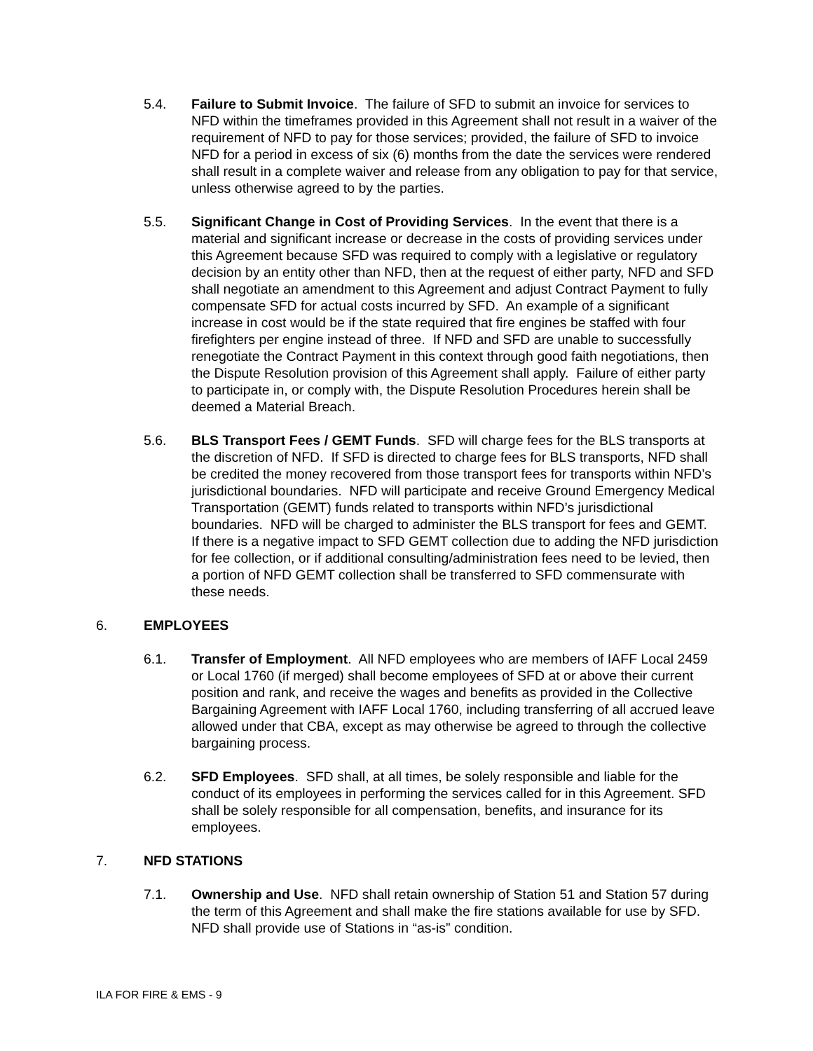5.4. Failure to Submit Invoice. The failure of SFD to submit an invoice for services to NFD within the timeframes provided in this Agreement shall not result in a waiver of the requirement of NFD to pay for those services; provided, the failure of SFD to invoice NFD for a period in excess of six (6) months from the date the services were rendered shall result in a complete waiver and release from any obligation to pay for that service, unless otherwise agreed to by the parties.
5.5. Significant Change in Cost of Providing Services. In the event that there is a material and significant increase or decrease in the costs of providing services under this Agreement because SFD was required to comply with a legislative or regulatory decision by an entity other than NFD, then at the request of either party, NFD and SFD shall negotiate an amendment to this Agreement and adjust Contract Payment to fully compensate SFD for actual costs incurred by SFD. An example of a significant increase in cost would be if the state required that fire engines be staffed with four firefighters per engine instead of three. If NFD and SFD are unable to successfully renegotiate the Contract Payment in this context through good faith negotiations, then the Dispute Resolution provision of this Agreement shall apply. Failure of either party to participate in, or comply with, the Dispute Resolution Procedures herein shall be deemed a Material Breach.
5.6. BLS Transport Fees / GEMT Funds. SFD will charge fees for the BLS transports at the discretion of NFD. If SFD is directed to charge fees for BLS transports, NFD shall be credited the money recovered from those transport fees for transports within NFD’s jurisdictional boundaries. NFD will participate and receive Ground Emergency Medical Transportation (GEMT) funds related to transports within NFD’s jurisdictional boundaries. NFD will be charged to administer the BLS transport for fees and GEMT. If there is a negative impact to SFD GEMT collection due to adding the NFD jurisdiction for fee collection, or if additional consulting/administration fees need to be levied, then a portion of NFD GEMT collection shall be transferred to SFD commensurate with these needs.
6. EMPLOYEES
6.1. Transfer of Employment. All NFD employees who are members of IAFF Local 2459 or Local 1760 (if merged) shall become employees of SFD at or above their current position and rank, and receive the wages and benefits as provided in the Collective Bargaining Agreement with IAFF Local 1760, including transferring of all accrued leave allowed under that CBA, except as may otherwise be agreed to through the collective bargaining process.
6.2. SFD Employees. SFD shall, at all times, be solely responsible and liable for the conduct of its employees in performing the services called for in this Agreement. SFD shall be solely responsible for all compensation, benefits, and insurance for its employees.
7. NFD STATIONS
7.1. Ownership and Use. NFD shall retain ownership of Station 51 and Station 57 during the term of this Agreement and shall make the fire stations available for use by SFD. NFD shall provide use of Stations in “as-is” condition.
ILA FOR FIRE & EMS - 9